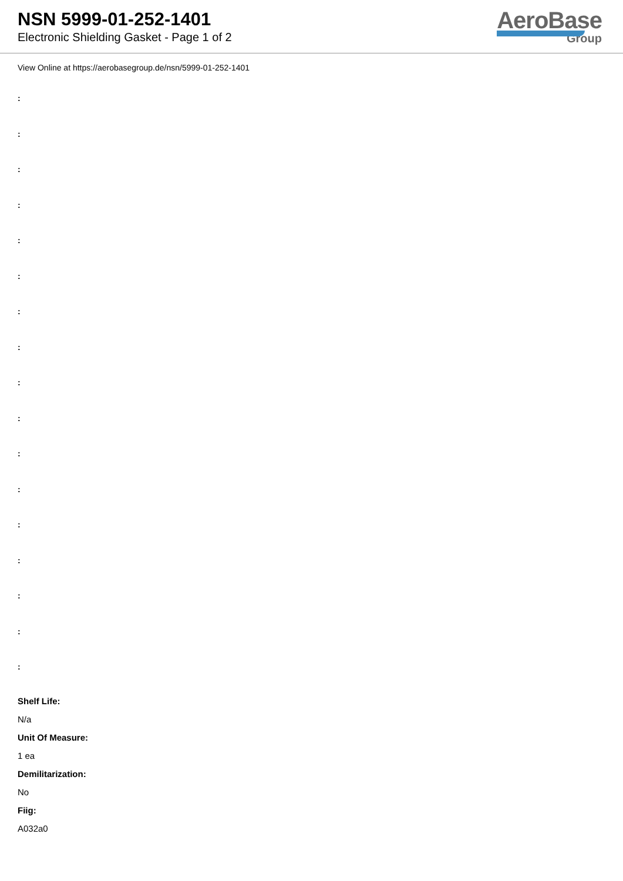NSN 5999-01-252-1401
Electronic Shielding Gasket - Page 1 of 2
AeroBase
Group
View Online at https://aerobasegroup.de/nsn/5999-01-252-1401
:
:
:
:
:
:
:
:
:
:
:
:
:
:
:
:
:
Shelf Life:
N/a
Unit Of Measure:
1 ea
Demilitarization:
No
Fiig:
A032a0